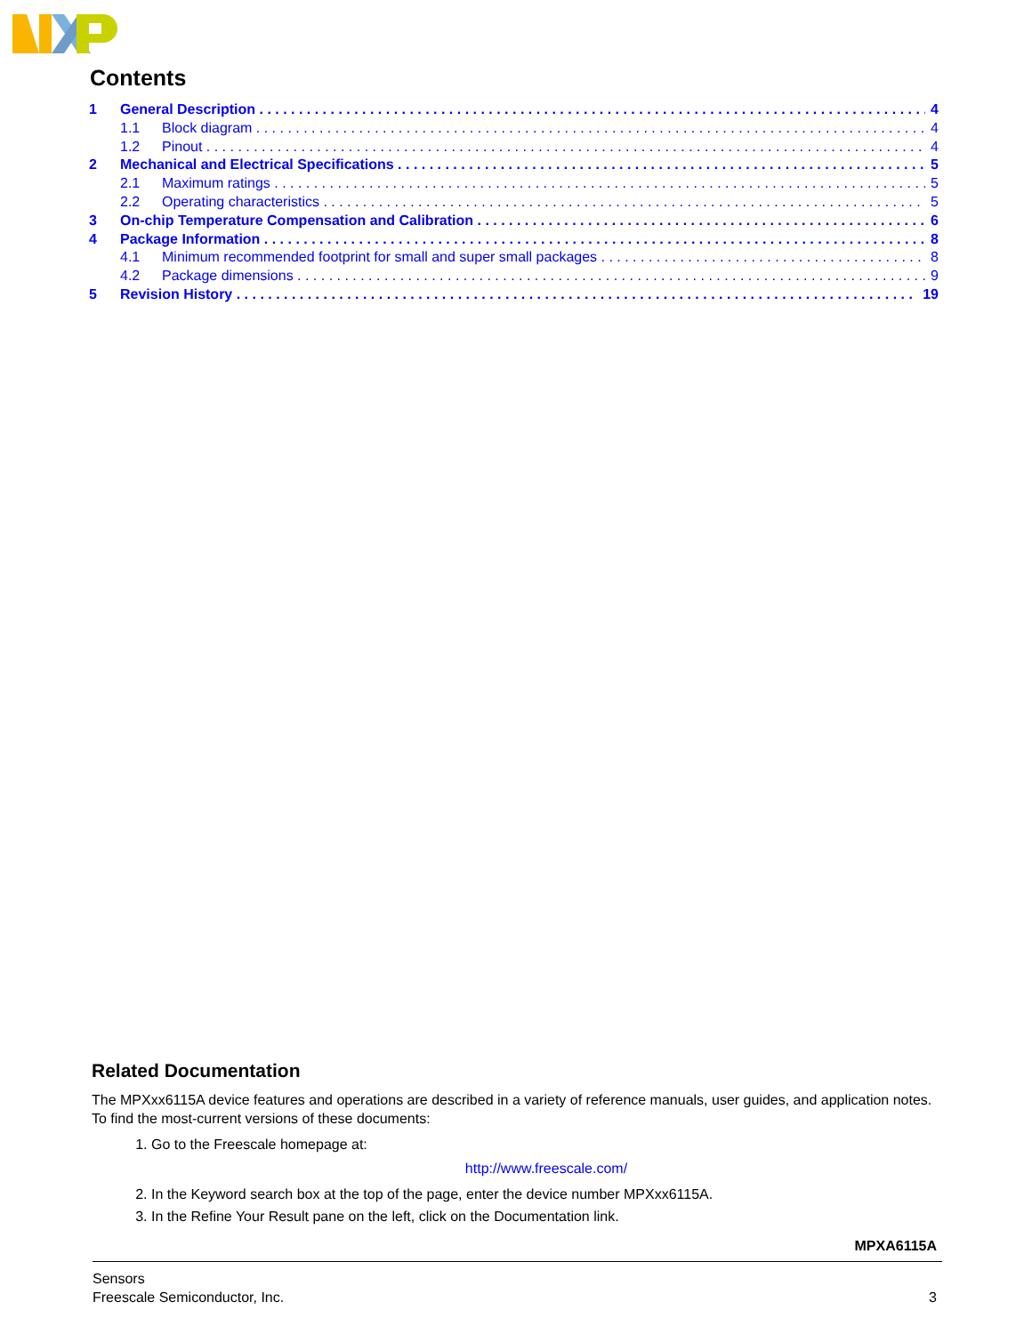Contents
1 General Description 4
1.1 Block diagram 4
1.2 Pinout 4
2 Mechanical and Electrical Specifications 5
2.1 Maximum ratings 5
2.2 Operating characteristics 5
3 On-chip Temperature Compensation and Calibration 6
4 Package Information 8
4.1 Minimum recommended footprint for small and super small packages 8
4.2 Package dimensions 9
5 Revision History 19
Related Documentation
The MPXxx6115A device features and operations are described in a variety of reference manuals, user guides, and application notes. To find the most-current versions of these documents:
1. Go to the Freescale homepage at:
http://www.freescale.com/
2. In the Keyword search box at the top of the page, enter the device number MPXxx6115A.
3. In the Refine Your Result pane on the left, click on the Documentation link.
MPXA6115A
Sensors
Freescale Semiconductor, Inc.
3